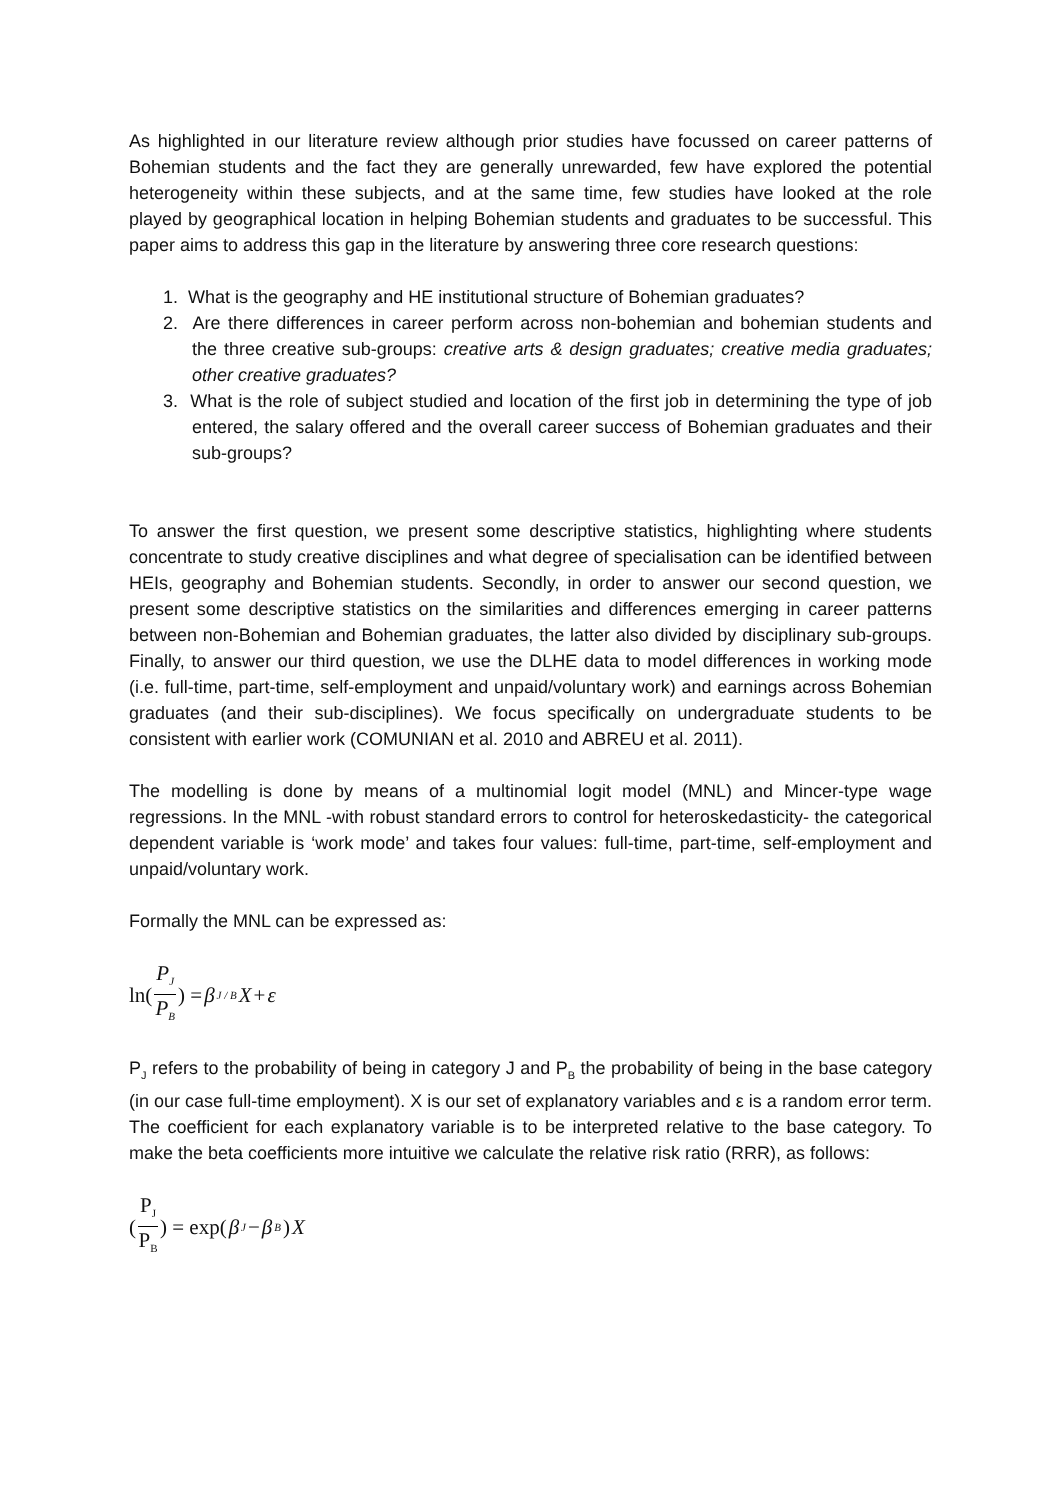As highlighted in our literature review although prior studies have focussed on career patterns of Bohemian students and the fact they are generally unrewarded, few have explored the potential heterogeneity within these subjects, and at the same time, few studies have looked at the role played by geographical location in helping Bohemian students and graduates to be successful. This paper aims to address this gap in the literature by answering three core research questions:
1. What is the geography and HE institutional structure of Bohemian graduates?
2. Are there differences in career perform across non-bohemian and bohemian students and the three creative sub-groups: creative arts & design graduates; creative media graduates; other creative graduates?
3. What is the role of subject studied and location of the first job in determining the type of job entered, the salary offered and the overall career success of Bohemian graduates and their sub-groups?
To answer the first question, we present some descriptive statistics, highlighting where students concentrate to study creative disciplines and what degree of specialisation can be identified between HEIs, geography and Bohemian students. Secondly, in order to answer our second question, we present some descriptive statistics on the similarities and differences emerging in career patterns between non-Bohemian and Bohemian graduates, the latter also divided by disciplinary sub-groups. Finally, to answer our third question, we use the DLHE data to model differences in working mode (i.e. full-time, part-time, self-employment and unpaid/voluntary work) and earnings across Bohemian graduates (and their sub-disciplines). We focus specifically on undergraduate students to be consistent with earlier work (COMUNIAN et al. 2010 and ABREU et al. 2011).
The modelling is done by means of a multinomial logit model (MNL) and Mincer-type wage regressions. In the MNL -with robust standard errors to control for heteroskedasticity- the categorical dependent variable is ‘work mode’ and takes four values: full-time, part-time, self-employment and unpaid/voluntary work.
Formally the MNL can be expressed as:
ln(P<sub>J</sub> P<sub>B</sub>) = β<sub>J / B</sub> X + ε
P<sub>J</sub> refers to the probability of being in category J and P<sub>B</sub> the probability of being in the base category (in our case full-time employment). X is our set of explanatory variables and ε is a random error term. The coefficient for each explanatory variable is to be interpreted relative to the base category. To make the beta coefficients more intuitive we calculate the relative risk ratio (RRR), as follows:
(P<sub>J</sub> P<sub>B</sub>) = exp(β<sub>J</sub> − β<sub>B</sub>) X